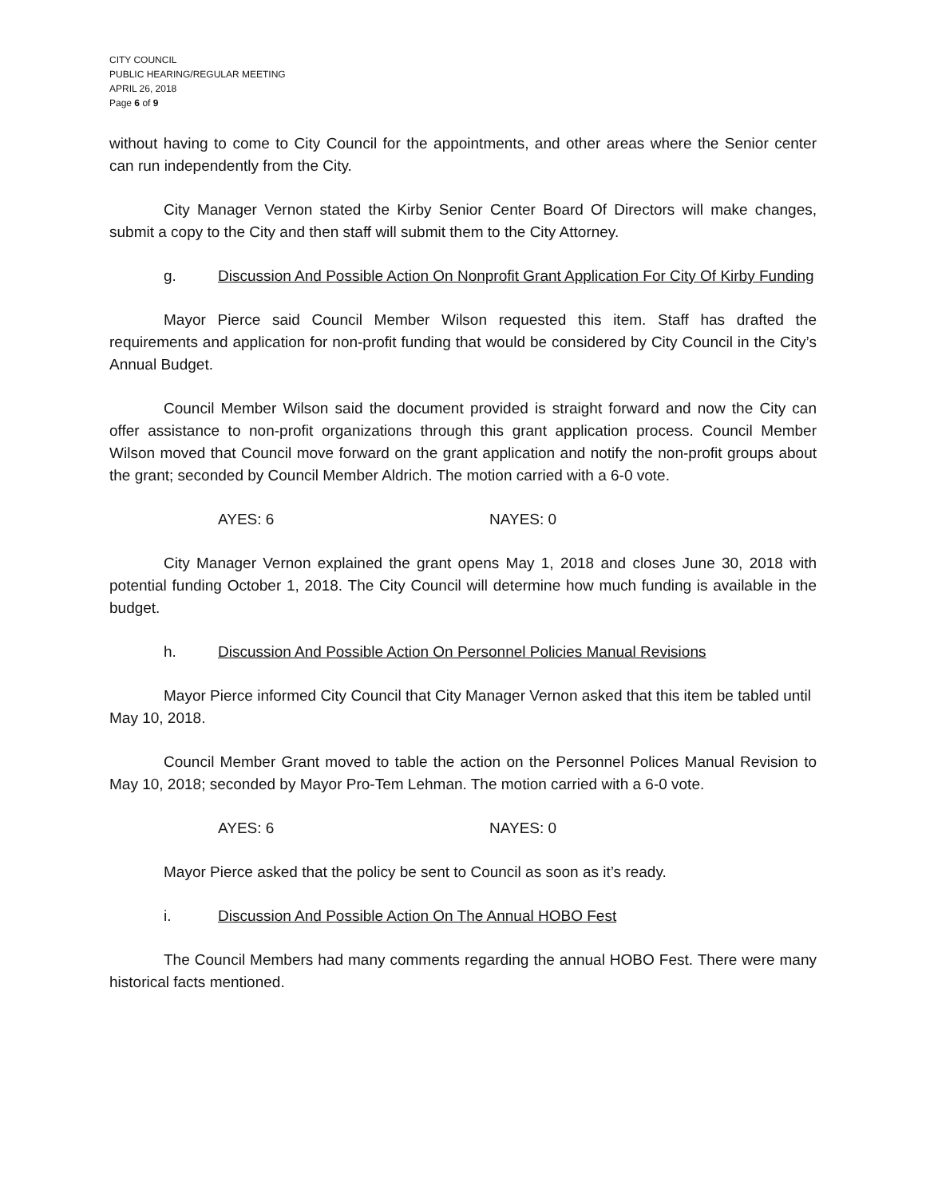CITY COUNCIL
PUBLIC HEARING/REGULAR MEETING
APRIL 26, 2018
Page 6 of 9
without having to come to City Council for the appointments, and other areas where the Senior center can run independently from the City.
City Manager Vernon stated the Kirby Senior Center Board Of Directors will make changes, submit a copy to the City and then staff will submit them to the City Attorney.
g. Discussion And Possible Action On Nonprofit Grant Application For City Of Kirby Funding
Mayor Pierce said Council Member Wilson requested this item. Staff has drafted the requirements and application for non-profit funding that would be considered by City Council in the City’s Annual Budget.
Council Member Wilson said the document provided is straight forward and now the City can offer assistance to non-profit organizations through this grant application process. Council Member Wilson moved that Council move forward on the grant application and notify the non-profit groups about the grant; seconded by Council Member Aldrich. The motion carried with a 6-0 vote.
AYES: 6 NAYES: 0
City Manager Vernon explained the grant opens May 1, 2018 and closes June 30, 2018 with potential funding October 1, 2018. The City Council will determine how much funding is available in the budget.
h. Discussion And Possible Action On Personnel Policies Manual Revisions
Mayor Pierce informed City Council that City Manager Vernon asked that this item be tabled until May 10, 2018.
Council Member Grant moved to table the action on the Personnel Polices Manual Revision to May 10, 2018; seconded by Mayor Pro-Tem Lehman. The motion carried with a 6-0 vote.
AYES: 6 NAYES: 0
Mayor Pierce asked that the policy be sent to Council as soon as it’s ready.
i. Discussion And Possible Action On The Annual HOBO Fest
The Council Members had many comments regarding the annual HOBO Fest. There were many historical facts mentioned.